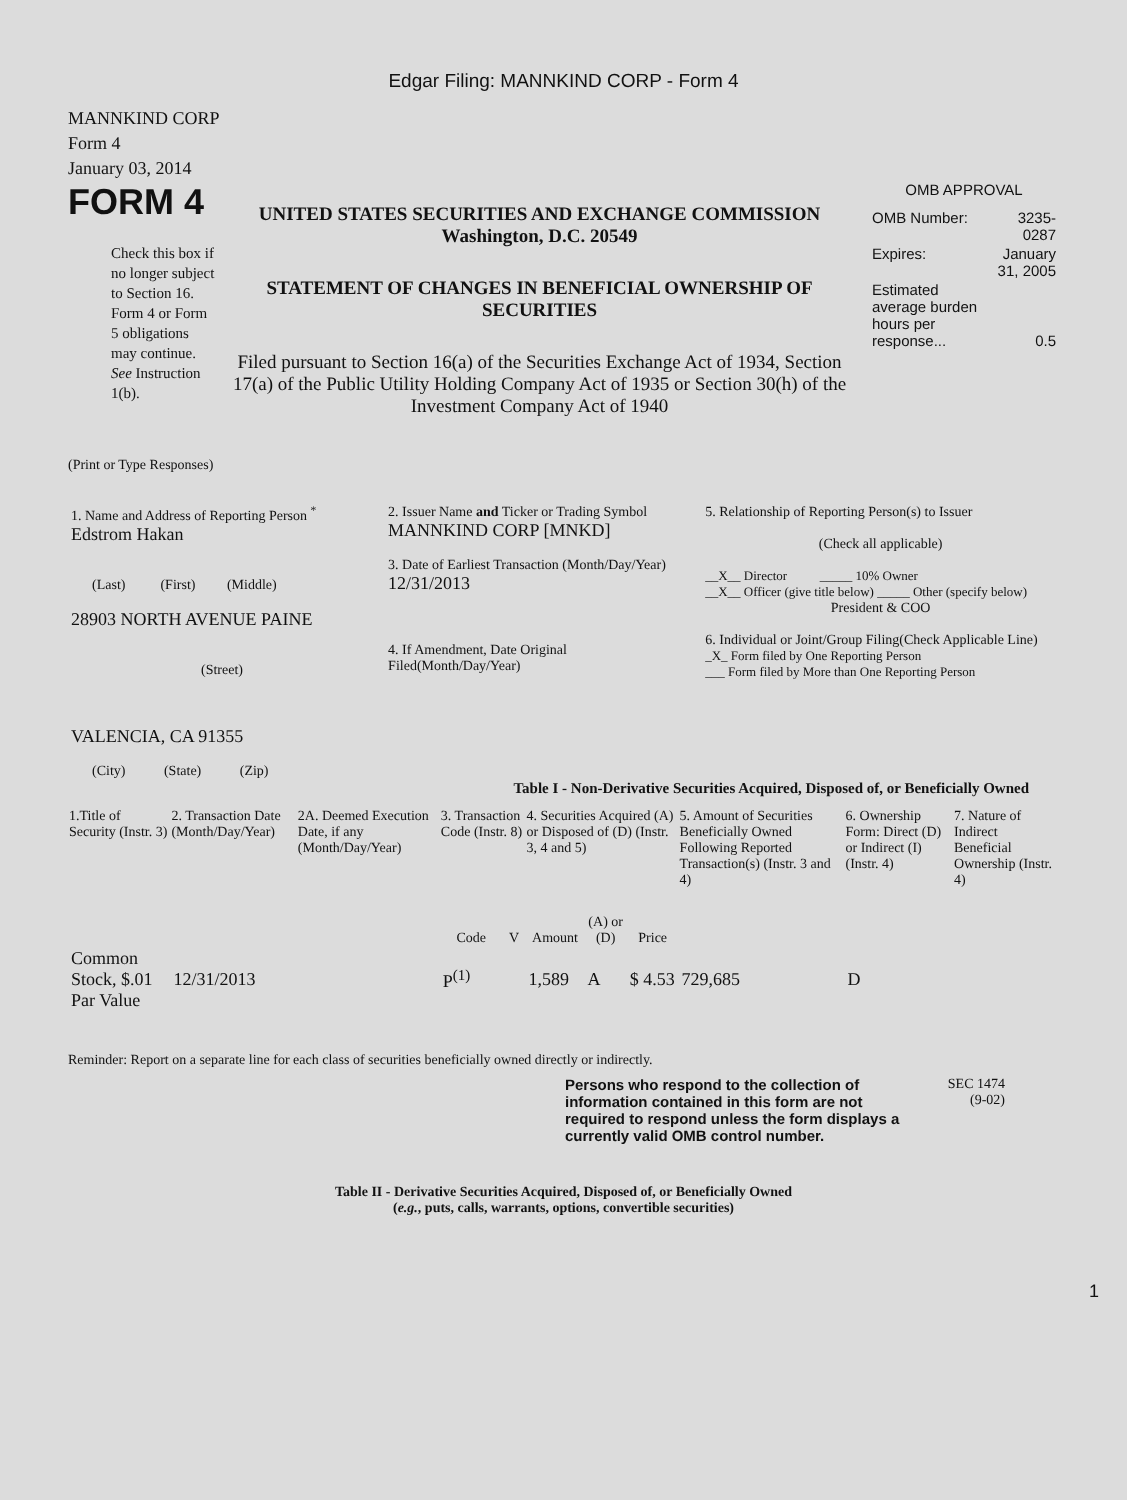Edgar Filing: MANNKIND CORP - Form 4
MANNKIND CORP
Form 4
January 03, 2014
FORM 4
Check this box if no longer subject to Section 16. Form 4 or Form 5 obligations may continue. See Instruction 1(b).
UNITED STATES SECURITIES AND EXCHANGE COMMISSION
Washington, D.C. 20549
STATEMENT OF CHANGES IN BENEFICIAL OWNERSHIP OF SECURITIES
Filed pursuant to Section 16(a) of the Securities Exchange Act of 1934, Section 17(a) of the Public Utility Holding Company Act of 1935 or Section 30(h) of the Investment Company Act of 1940
OMB APPROVAL
| OMB Number: | 3235-0287 |
| Expires: | January 31, 2005 |
| Estimated average burden hours per response... | 0.5 |
(Print or Type Responses)
| 1. Name and Address of Reporting Person <sup>*</sup> Edstrom Hakan (Last) (First) (Middle) 28903 NORTH AVENUE PAINE (Street) VALENCIA, CA 91355 (City) (State) (Zip) | 2. Issuer Name and Ticker or Trading Symbol MANNKIND CORP [MNKD] 3. Date of Earliest Transaction (Month/Day/Year) 12/31/2013 4. If Amendment, Date Original Filed(Month/Day/Year) | 5. Relationship of Reporting Person(s) to Issuer (Check all applicable) __X__ Director _____ 10% Owner __X__ Officer (give title below) _____ Other (specify below) President & COO 6. Individual or Joint/Group Filing(Check Applicable Line) _X_ Form filed by One Reporting Person ___ Form filed by More than One Reporting Person |
Table I - Non-Derivative Securities Acquired, Disposed of, or Beneficially Owned
| 1.Title of Security (Instr. 3) | 2. Transaction Date (Month/Day/Year) | 2A. Deemed Execution Date, if any (Month/Day/Year) | 3. Transaction Code (Instr. 8) | | 4. Securities Acquired (A) or Disposed of (D) (Instr. 3, 4 and 5) | | | 5. Amount of Securities Beneficially Owned Following Reported Transaction(s) (Instr. 3 and 4) | 6. Ownership Form: Direct (D) or Indirect (I) (Instr. 4) | 7. Nature of Indirect Beneficial Ownership (Instr. 4) |
| --- | --- | --- | --- | --- | --- | --- | --- | --- | --- | --- |
| | | | Code | V | Amount | (A) or (D) | Price | | | |
| Common Stock, $.01 Par Value | 12/31/2013 | | P<sup>(1)</sup> | | 1,589 | A | $ 4.53 | 729,685 | D | |
Reminder: Report on a separate line for each class of securities beneficially owned directly or indirectly.
Persons who respond to the collection of information contained in this form are not required to respond unless the form displays a currently valid OMB control number.
SEC 1474
(9-02)
Table II - Derivative Securities Acquired, Disposed of, or Beneficially Owned
(e.g., puts, calls, warrants, options, convertible securities)
1